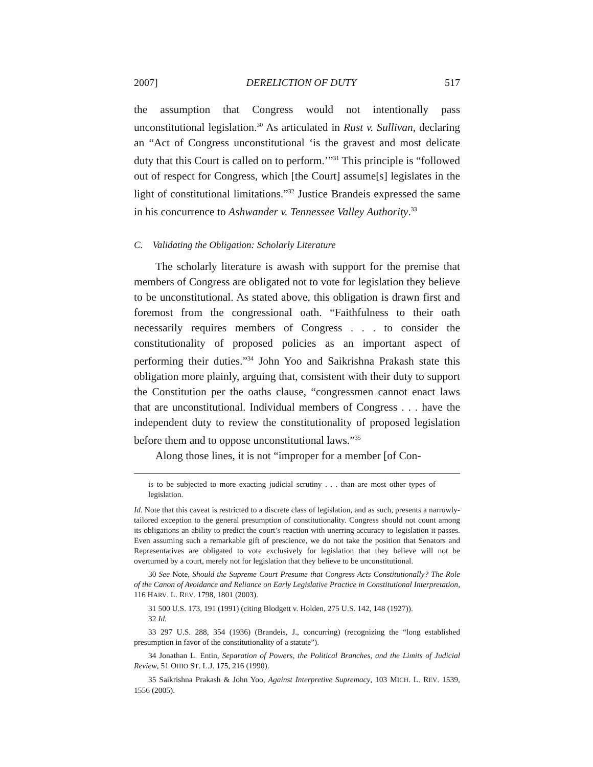2007] DERELICTION OF DUTY 517
the assumption that Congress would not intentionally pass unconstitutional legislation.<sup>30</sup> As articulated in Rust v. Sullivan, declaring an “Act of Congress unconstitutional ‘is the gravest and most delicate duty that this Court is called on to perform.’”<sup>31</sup> This principle is “followed out of respect for Congress, which [the Court] assume[s] legislates in the light of constitutional limitations.”<sup>32</sup> Justice Brandeis expressed the same in his concurrence to Ashwander v. Tennessee Valley Authority.<sup>33</sup>
C. Validating the Obligation: Scholarly Literature
The scholarly literature is awash with support for the premise that members of Congress are obligated not to vote for legislation they believe to be unconstitutional. As stated above, this obligation is drawn first and foremost from the congressional oath. “Faithfulness to their oath necessarily requires members of Congress . . . to consider the constitutionality of proposed policies as an important aspect of performing their duties.”<sup>34</sup> John Yoo and Saikrishna Prakash state this obligation more plainly, arguing that, consistent with their duty to support the Constitution per the oaths clause, “congressmen cannot enact laws that are unconstitutional. Individual members of Congress . . . have the independent duty to review the constitutionality of proposed legislation before them and to oppose unconstitutional laws.”<sup>35</sup>
Along those lines, it is not “improper for a member [of Con-
is to be subjected to more exacting judicial scrutiny . . . than are most other types of legislation.
Id. Note that this caveat is restricted to a discrete class of legislation, and as such, presents a narrowly-tailored exception to the general presumption of constitutionality. Congress should not count among its obligations an ability to predict the court’s reaction with unerring accuracy to legislation it passes. Even assuming such a remarkable gift of prescience, we do not take the position that Senators and Representatives are obligated to vote exclusively for legislation that they believe will not be overturned by a court, merely not for legislation that they believe to be unconstitutional.
30 See Note, Should the Supreme Court Presume that Congress Acts Constitutionally? The Role of the Canon of Avoidance and Reliance on Early Legislative Practice in Constitutional Interpretation, 116 HARV. L. REV. 1798, 1801 (2003).
31 500 U.S. 173, 191 (1991) (citing Blodgett v. Holden, 275 U.S. 142, 148 (1927)).
32 Id.
33 297 U.S. 288, 354 (1936) (Brandeis, J., concurring) (recognizing the “long established presumption in favor of the constitutionality of a statute”).
34 Jonathan L. Entin, Separation of Powers, the Political Branches, and the Limits of Judicial Review, 51 OHIO ST. L.J. 175, 216 (1990).
35 Saikrishna Prakash & John Yoo, Against Interpretive Supremacy, 103 MICH. L. REV. 1539, 1556 (2005).